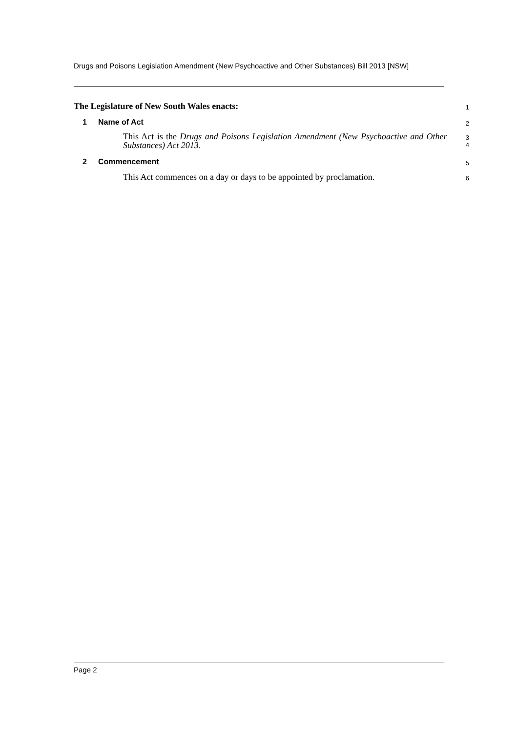Drugs and Poisons Legislation Amendment (New Psychoactive and Other Substances) Bill 2013 [NSW]
The Legislature of New South Wales enacts:
1
1 Name of Act
2
This Act is the Drugs and Poisons Legislation Amendment (New Psychoactive and Other Substances) Act 2013.
3
4
2 Commencement
5
This Act commences on a day or days to be appointed by proclamation.
6
Page 2